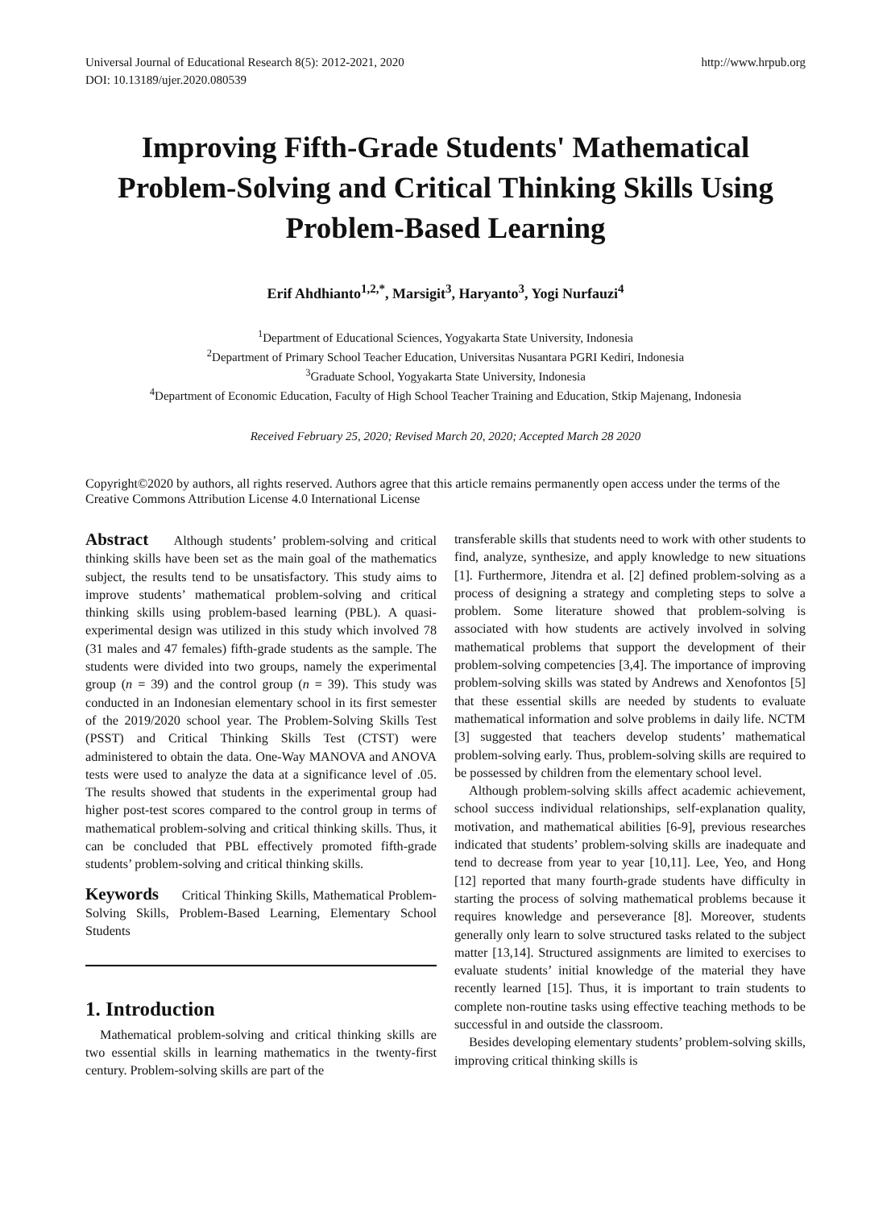Universal Journal of Educational Research 8(5): 2012-2021, 2020
DOI: 10.13189/ujer.2020.080539
http://www.hrpub.org
Improving Fifth-Grade Students' Mathematical Problem-Solving and Critical Thinking Skills Using Problem-Based Learning
Erif Ahdhianto<sup>1,2,*</sup>, Marsigit<sup>3</sup>, Haryanto<sup>3</sup>, Yogi Nurfauzi<sup>4</sup>
<sup>1</sup> Department of Educational Sciences, Yogyakarta State University, Indonesia
<sup>2</sup> Department of Primary School Teacher Education, Universitas Nusantara PGRI Kediri, Indonesia
<sup>3</sup> Graduate School, Yogyakarta State University, Indonesia
<sup>4</sup> Department of Economic Education, Faculty of High School Teacher Training and Education, Stkip Majenang, Indonesia
Received February 25, 2020; Revised March 20, 2020; Accepted March 28 2020
Copyright©2020 by authors, all rights reserved. Authors agree that this article remains permanently open access under the terms of the Creative Commons Attribution License 4.0 International License
Abstract Although students’ problem-solving and critical thinking skills have been set as the main goal of the mathematics subject, the results tend to be unsatisfactory. This study aims to improve students’ mathematical problem-solving and critical thinking skills using problem-based learning (PBL). A quasi-experimental design was utilized in this study which involved 78 (31 males and 47 females) fifth-grade students as the sample. The students were divided into two groups, namely the experimental group (n = 39) and the control group (n = 39). This study was conducted in an Indonesian elementary school in its first semester of the 2019/2020 school year. The Problem-Solving Skills Test (PSST) and Critical Thinking Skills Test (CTST) were administered to obtain the data. One-Way MANOVA and ANOVA tests were used to analyze the data at a significance level of .05. The results showed that students in the experimental group had higher post-test scores compared to the control group in terms of mathematical problem-solving and critical thinking skills. Thus, it can be concluded that PBL effectively promoted fifth-grade students’ problem-solving and critical thinking skills.
Keywords Critical Thinking Skills, Mathematical Problem-Solving Skills, Problem-Based Learning, Elementary School Students
1. Introduction
Mathematical problem-solving and critical thinking skills are two essential skills in learning mathematics in the twenty-first century. Problem-solving skills are part of the
transferable skills that students need to work with other students to find, analyze, synthesize, and apply knowledge to new situations [1]. Furthermore, Jitendra et al. [2] defined problem-solving as a process of designing a strategy and completing steps to solve a problem. Some literature showed that problem-solving is associated with how students are actively involved in solving mathematical problems that support the development of their problem-solving competencies [3,4]. The importance of improving problem-solving skills was stated by Andrews and Xenofontos [5] that these essential skills are needed by students to evaluate mathematical information and solve problems in daily life. NCTM [3] suggested that teachers develop students’ mathematical problem-solving early. Thus, problem-solving skills are required to be possessed by children from the elementary school level.
Although problem-solving skills affect academic achievement, school success individual relationships, self-explanation quality, motivation, and mathematical abilities [6-9], previous researches indicated that students’ problem-solving skills are inadequate and tend to decrease from year to year [10,11]. Lee, Yeo, and Hong [12] reported that many fourth-grade students have difficulty in starting the process of solving mathematical problems because it requires knowledge and perseverance [8]. Moreover, students generally only learn to solve structured tasks related to the subject matter [13,14]. Structured assignments are limited to exercises to evaluate students’ initial knowledge of the material they have recently learned [15]. Thus, it is important to train students to complete non-routine tasks using effective teaching methods to be successful in and outside the classroom.
Besides developing elementary students’ problem-solving skills, improving critical thinking skills is